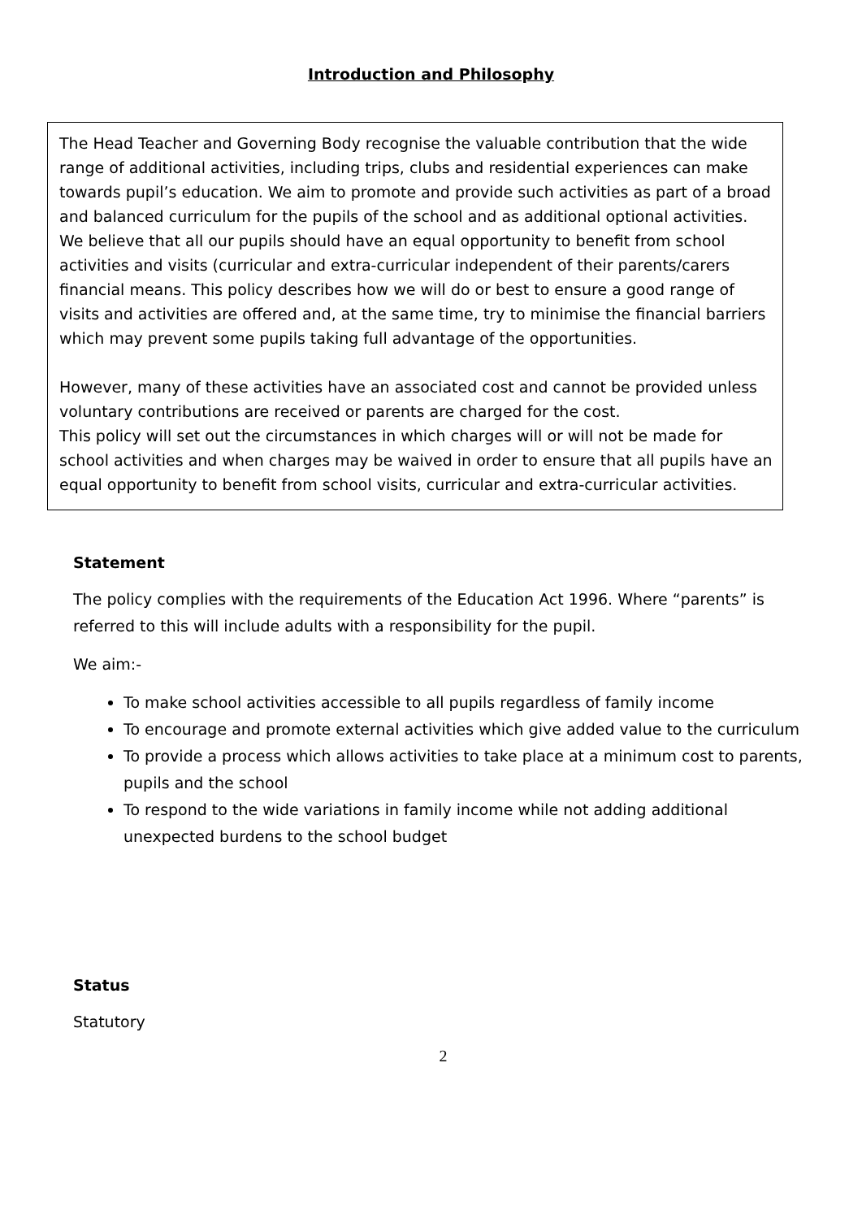Introduction and Philosophy
The Head Teacher and Governing Body recognise the valuable contribution that the wide range of additional activities, including trips, clubs and residential experiences can make towards pupil’s education. We aim to promote and provide such activities as part of a broad and balanced curriculum for the pupils of the school and as additional optional activities. We believe that all our pupils should have an equal opportunity to benefit from school activities and visits (curricular and extra-curricular independent of their parents/carers financial means. This policy describes how we will do or best to ensure a good range of visits and activities are offered and, at the same time, try to minimise the financial barriers which may prevent some pupils taking full advantage of the opportunities.
However, many of these activities have an associated cost and cannot be provided unless voluntary contributions are received or parents are charged for the cost.
This policy will set out the circumstances in which charges will or will not be made for school activities and when charges may be waived in order to ensure that all pupils have an equal opportunity to benefit from school visits, curricular and extra-curricular activities.
Statement
The policy complies with the requirements of the Education Act 1996. Where “parents” is referred to this will include adults with a responsibility for the pupil.
We aim:-
To make school activities accessible to all pupils regardless of family income
To encourage and promote external activities which give added value to the curriculum
To provide a process which allows activities to take place at a minimum cost to parents, pupils and the school
To respond to the wide variations in family income while not adding additional unexpected burdens to the school budget
Status
Statutory
2